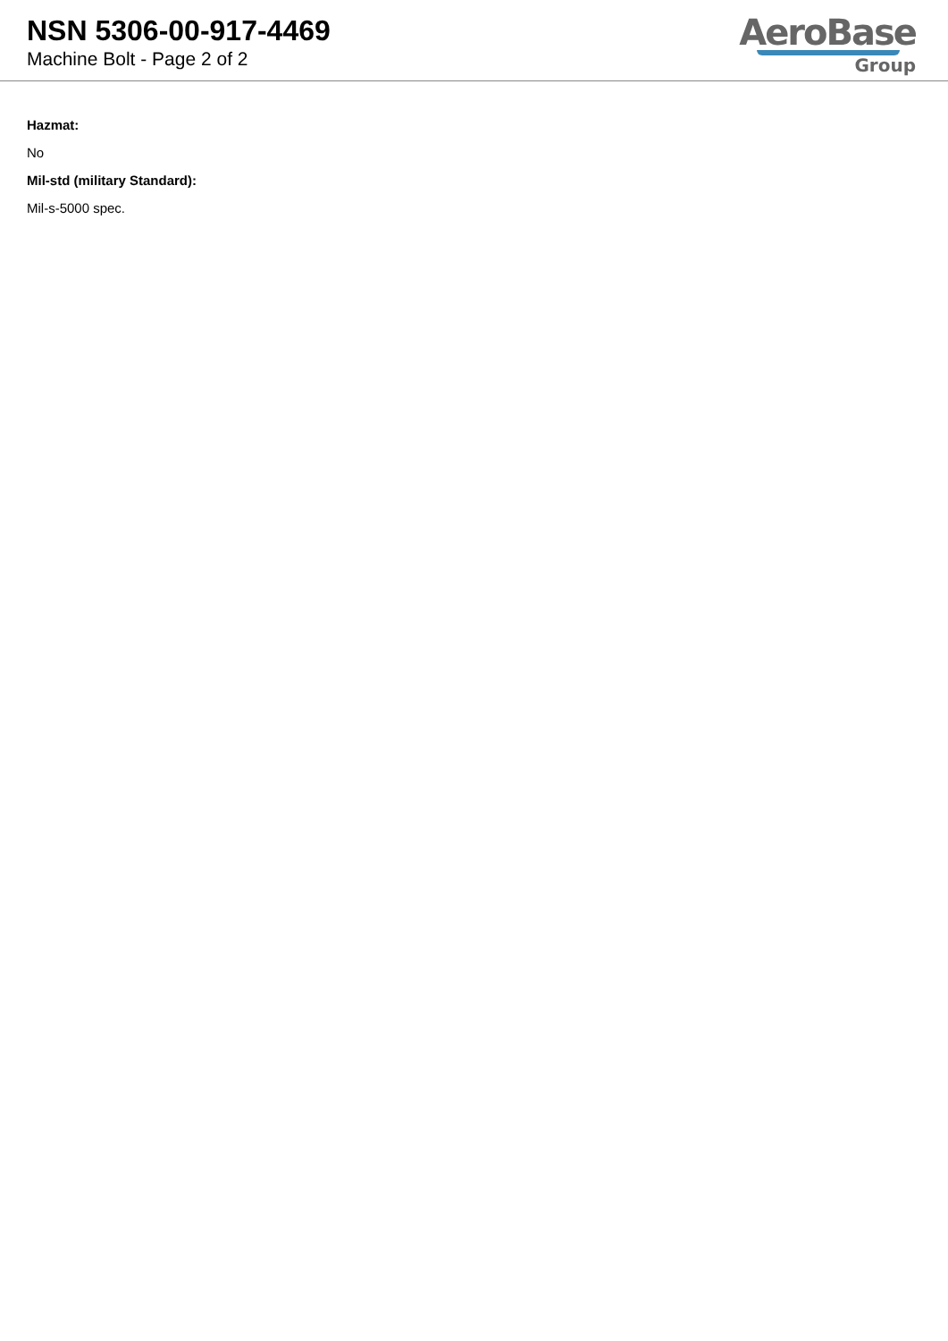NSN 5306-00-917-4469
Machine Bolt - Page 2 of 2
AeroBase
Group
Hazmat:
No
Mil-std (military Standard):
Mil-s-5000 spec.